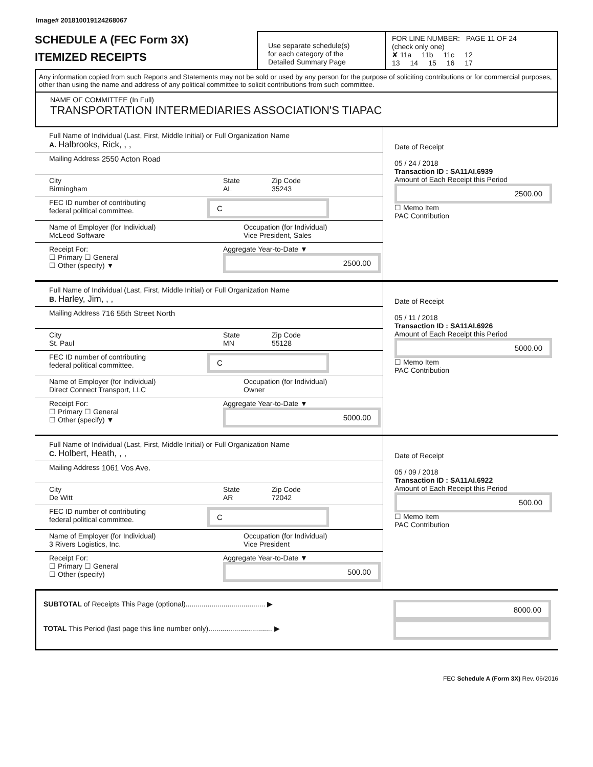Image# 201810019124268067
SCHEDULE A (FEC Form 3X)
ITEMIZED RECEIPTS
Use separate schedule(s)
for each category of the
Detailed Summary Page
FOR LINE NUMBER: PAGE 11 OF 24
(check only one)
✘ 11a 11b 11c 12
13 14 15 16 17
Any information copied from such Reports and Statements may not be sold or used by any person for the purpose of soliciting contributions or for commercial purposes, other than using the name and address of any political committee to solicit contributions from such committee.
NAME OF COMMITTEE (In Full)
TRANSPORTATION INTERMEDIARIES ASSOCIATION'S TIAPAC
Full Name of Individual (Last, First, Middle Initial) or Full Organization Name
A. Halbrooks, Rick, , ,
Mailing Address 2550 Acton Road
City
Birmingham
State
AL
Zip Code
35243
FEC ID number of contributing
federal political committee. C
Name of Employer (for Individual)
McLeod Software
Occupation (for Individual)
Vice President, Sales
Receipt For:
☐ Primary ☐ General
☐ Other (specify) ▼
Aggregate Year-to-Date ▼
2500.00
Date of Receipt
05 / 24 / 2018
Transaction ID : SA11AI.6939
Amount of Each Receipt this Period
2500.00
☐ Memo Item
PAC Contribution
Full Name of Individual (Last, First, Middle Initial) or Full Organization Name
B. Harley, Jim, , ,
Mailing Address 716 55th Street North
City
St. Paul
State
MN
Zip Code
55128
FEC ID number of contributing
federal political committee. C
Name of Employer (for Individual)
Direct Connect Transport, LLC
Occupation (for Individual)
Owner
Receipt For:
☐ Primary ☐ General
☐ Other (specify) ▼
Aggregate Year-to-Date ▼
5000.00
Date of Receipt
05 / 11 / 2018
Transaction ID : SA11AI.6926
Amount of Each Receipt this Period
5000.00
☐ Memo Item
PAC Contribution
Full Name of Individual (Last, First, Middle Initial) or Full Organization Name
C. Holbert, Heath, , ,
Mailing Address 1061 Vos Ave.
City
De Witt
State
AR
Zip Code
72042
FEC ID number of contributing
federal political committee. C
Name of Employer (for Individual)
3 Rivers Logistics, Inc.
Occupation (for Individual)
Vice President
Receipt For:
☐ Primary ☐ General
☐ Other (specify)
Aggregate Year-to-Date ▼
500.00
Date of Receipt
05 / 09 / 2018
Transaction ID : SA11AI.6922
Amount of Each Receipt this Period
500.00
☐ Memo Item
PAC Contribution
SUBTOTAL of Receipts This Page (optional)........................................ ▶
TOTAL This Period (last page this line number only)................................ ▶
8000.00
FEC Schedule A (Form 3X) Rev. 06/2016